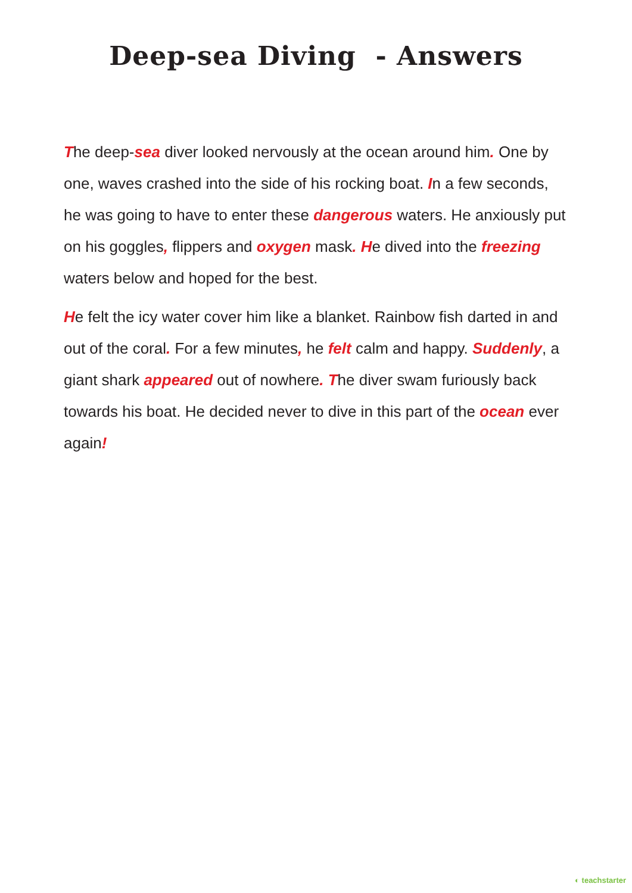Deep-sea Diving - Answers
The deep-sea diver looked nervously at the ocean around him. One by one, waves crashed into the side of his rocking boat. In a few seconds, he was going to have to enter these dangerous waters. He anxiously put on his goggles, flippers and oxygen mask. He dived into the freezing waters below and hoped for the best.
He felt the icy water cover him like a blanket. Rainbow fish darted in and out of the coral. For a few minutes, he felt calm and happy. Suddenly, a giant shark appeared out of nowhere. The diver swam furiously back towards his boat. He decided never to dive in this part of the ocean ever again!
◐ teachstarter